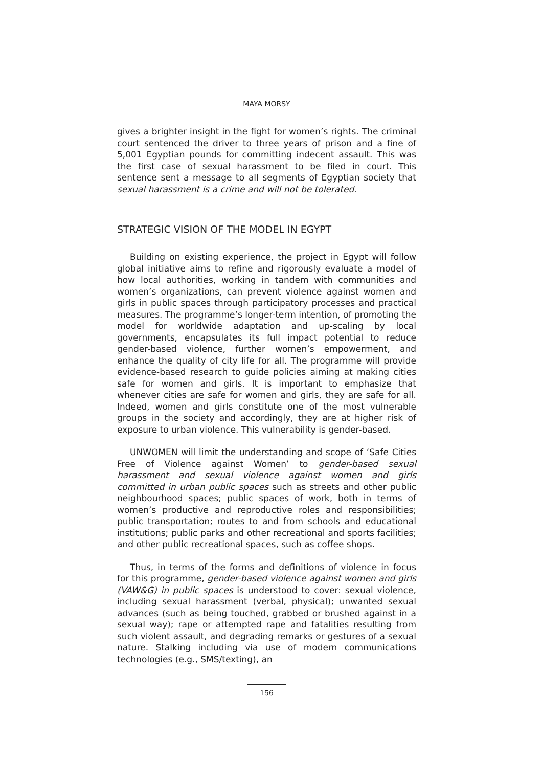MAYA MORSY
gives a brighter insight in the fight for women’s rights. The criminal court sentenced the driver to three years of prison and a fine of 5,001 Egyptian pounds for committing indecent assault. This was the first case of sexual harassment to be filed in court. This sentence sent a message to all segments of Egyptian society that sexual harassment is a crime and will not be tolerated.
STRATEGIC VISION OF THE MODEL IN EGYPT
Building on existing experience, the project in Egypt will follow global initiative aims to refine and rigorously evaluate a model of how local authorities, working in tandem with communities and women’s organizations, can prevent violence against women and girls in public spaces through participatory processes and practical measures. The programme’s longer-term intention, of promoting the model for worldwide adaptation and up-scaling by local governments, encapsulates its full impact potential to reduce gender-based violence, further women’s empowerment, and enhance the quality of city life for all. The programme will provide evidence-based research to guide policies aiming at making cities safe for women and girls. It is important to emphasize that whenever cities are safe for women and girls, they are safe for all. Indeed, women and girls constitute one of the most vulnerable groups in the society and accordingly, they are at higher risk of exposure to urban violence. This vulnerability is gender-based.
UNWOMEN will limit the understanding and scope of ‘Safe Cities Free of Violence against Women’ to gender-based sexual harassment and sexual violence against women and girls committed in urban public spaces such as streets and other public neighbourhood spaces; public spaces of work, both in terms of women’s productive and reproductive roles and responsibilities; public transportation; routes to and from schools and educational institutions; public parks and other recreational and sports facilities; and other public recreational spaces, such as coffee shops.
Thus, in terms of the forms and definitions of violence in focus for this programme, gender-based violence against women and girls (VAW&G) in public spaces is understood to cover: sexual violence, including sexual harassment (verbal, physical); unwanted sexual advances (such as being touched, grabbed or brushed against in a sexual way); rape or attempted rape and fatalities resulting from such violent assault, and degrading remarks or gestures of a sexual nature. Stalking including via use of modern communications technologies (e.g., SMS/texting), an
156